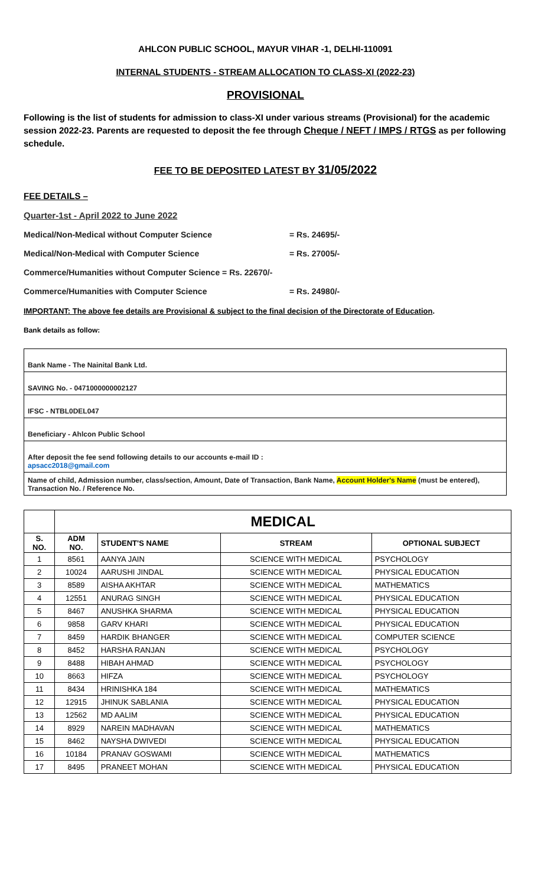AHLCON PUBLIC SCHOOL, MAYUR VIHAR -1, DELHI-110091
INTERNAL STUDENTS - STREAM ALLOCATION TO CLASS-XI (2022-23)
PROVISIONAL
Following is the list of students for admission to class-XI under various streams (Provisional) for the academic session 2022-23. Parents are requested to deposit the fee through Cheque / NEFT / IMPS / RTGS as per following schedule.
FEE TO BE DEPOSITED LATEST BY 31/05/2022
FEE DETAILS –
Quarter-1st - April 2022 to June 2022
Medical/Non-Medical without Computer Science = Rs. 24695/-
Medical/Non-Medical with Computer Science = Rs. 27005/-
Commerce/Humanities without Computer Science = Rs. 22670/-
Commerce/Humanities with Computer Science = Rs. 24980/-
IMPORTANT: The above fee details are Provisional & subject to the final decision of the Directorate of Education.
Bank details as follow:
| Bank Name - The Nainital Bank Ltd. |
| SAVING No. - 0471000000002127 |
| IFSC - NTBL0DEL047 |
| Beneficiary - Ahlcon Public School |
| After deposit the fee send following details to our accounts e-mail ID : apsacc2018@gmail.com |
| Name of child, Admission number, class/section, Amount, Date of Transaction, Bank Name, Account Holder's Name (must be entered), Transaction No. / Reference No. |
| | MEDICAL | | | |
| S. NO. | ADM NO. | STUDENT'S NAME | STREAM | OPTIONAL SUBJECT |
| 1 | 8561 | AANYA JAIN | SCIENCE WITH MEDICAL | PSYCHOLOGY |
| 2 | 10024 | AARUSHI JINDAL | SCIENCE WITH MEDICAL | PHYSICAL EDUCATION |
| 3 | 8589 | AISHA AKHTAR | SCIENCE WITH MEDICAL | MATHEMATICS |
| 4 | 12551 | ANURAG SINGH | SCIENCE WITH MEDICAL | PHYSICAL EDUCATION |
| 5 | 8467 | ANUSHKA SHARMA | SCIENCE WITH MEDICAL | PHYSICAL EDUCATION |
| 6 | 9858 | GARV KHARI | SCIENCE WITH MEDICAL | PHYSICAL EDUCATION |
| 7 | 8459 | HARDIK BHANGER | SCIENCE WITH MEDICAL | COMPUTER SCIENCE |
| 8 | 8452 | HARSHA RANJAN | SCIENCE WITH MEDICAL | PSYCHOLOGY |
| 9 | 8488 | HIBAH AHMAD | SCIENCE WITH MEDICAL | PSYCHOLOGY |
| 10 | 8663 | HIFZA | SCIENCE WITH MEDICAL | PSYCHOLOGY |
| 11 | 8434 | HRINISHKA 184 | SCIENCE WITH MEDICAL | MATHEMATICS |
| 12 | 12915 | JHINUK SABLANIA | SCIENCE WITH MEDICAL | PHYSICAL EDUCATION |
| 13 | 12562 | MD AALIM | SCIENCE WITH MEDICAL | PHYSICAL EDUCATION |
| 14 | 8929 | NAREIN MADHAVAN | SCIENCE WITH MEDICAL | MATHEMATICS |
| 15 | 8462 | NAYSHA DWIVEDI | SCIENCE WITH MEDICAL | PHYSICAL EDUCATION |
| 16 | 10184 | PRANAV GOSWAMI | SCIENCE WITH MEDICAL | MATHEMATICS |
| 17 | 8495 | PRANEET MOHAN | SCIENCE WITH MEDICAL | PHYSICAL EDUCATION |